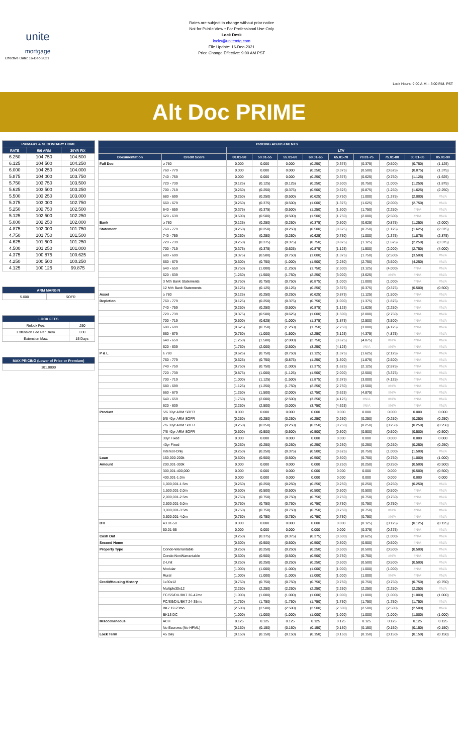unite
mortgage
Effective Date: 16-Dec-2021
Rates are subject to change without prior notice
Not for Public View • For Professional Use Only
Lock Desk
locks@unitemtg.com
File Update: 16-Dec-2021
Price Change Effective: 9:00 AM PST
Lock Hours: 9:00 A.M. - 3:00 P.M. PST
Alt Doc PRIME
| PRIMARY & SECONDARY HOME | | |
| --- | --- | --- |
| RATE | 5/6 ARM | 30YR FIX |
| 6.250 | 104.750 | 104.500 |
| 6.125 | 104.500 | 104.250 |
| 6.000 | 104.250 | 104.000 |
| 5.875 | 104.000 | 103.750 |
| 5.750 | 103.750 | 103.500 |
| 5.625 | 103.500 | 103.250 |
| 5.500 | 103.250 | 103.000 |
| 5.375 | 103.000 | 102.750 |
| 5.250 | 102.750 | 102.500 |
| 5.125 | 102.500 | 102.250 |
| 5.000 | 102.250 | 102.000 |
| 4.875 | 102.000 | 101.750 |
| 4.750 | 101.750 | 101.500 |
| 4.625 | 101.500 | 101.250 |
| 4.500 | 101.250 | 101.000 |
| 4.375 | 100.875 | 100.625 |
| 4.250 | 100.500 | 100.250 |
| 4.125 | 100.125 | 99.875 |
| ARM MARGIN | |
| --- | --- |
| 5.000 | SOFR |
| LOCK FEES | |
| --- | --- |
| Relock Fee: | .250 |
| Extension Fee Per Diem | .030 |
| Extension Max: | 15 Days |
| MAX PRICING (Lower of Price or Premium) |
| --- |
| 101.0000 |
| PRICING ADJUSTMENTS | | | | | | | | | | |
| --- | --- | --- | --- | --- | --- | --- | --- | --- | --- | --- |
| | | LTV | | | | | | | | |
| Documentation | Credit Score | 00.01-50 | 50.01-55 | 55.01-60 | 60.01-65 | 65.01-70 | 70.01-75 | 75.01-80 | 80.01-85 | 85.01-90 |
| Full Doc | ≥ 780 | 0.000 | 0.000 | 0.000 | (0.250) | (0.375) | (0.375) | (0.500) | (0.750) | (1.125) |
| | 760 - 779 | 0.000 | 0.000 | 0.000 | (0.250) | (0.375) | (0.500) | (0.625) | (0.875) | (1.375) |
| | 740 - 759 | 0.000 | 0.000 | 0.000 | (0.250) | (0.375) | (0.625) | (0.750) | (1.125) | (1.625) |
| | 720 - 739 | (0.125) | (0.125) | (0.125) | (0.250) | (0.500) | (0.750) | (1.000) | (1.250) | (1.875) |
| | 700 - 719 | (0.250) | (0.250) | (0.375) | (0.500) | (0.625) | (0.875) | (1.250) | (1.625) | (2.250) |
| | 680 - 699 | (0.250) | (0.250) | (0.500) | (0.625) | (0.750) | (1.000) | (1.375) | (2.000) | #N/A |
| | 660 - 679 | (0.250) | (0.375) | (0.500) | (1.000) | (1.375) | (1.625) | (2.000) | (2.750) | #N/A |
| | 640 - 659 | (0.375) | (0.375) | (0.500) | (1.250) | (1.500) | (1.750) | (2.250) | #N/A | #N/A |
| | 620 - 639 | (0.500) | (0.500) | (0.500) | (1.500) | (1.750) | (2.000) | (2.500) | #N/A | #N/A |
| Bank | ≥ 780 | (0.125) | (0.250) | (0.250) | (0.375) | (0.500) | (0.625) | (0.875) | (1.250) | (2.000) |
| Statement | 760 - 779 | (0.250) | (0.250) | (0.250) | (0.500) | (0.625) | (0.750) | (1.125) | (1.625) | (2.375) |
| | 740 - 759 | (0.250) | (0.250) | (0.250) | (0.625) | (0.750) | (1.000) | (1.375) | (1.875) | (2.875) |
| | 720 - 739 | (0.250) | (0.375) | (0.375) | (0.750) | (0.875) | (1.125) | (1.625) | (2.250) | (3.375) |
| | 700 - 719 | (0.375) | (0.375) | (0.625) | (0.875) | (1.125) | (1.500) | (2.000) | (2.750) | (4.000) |
| | 680 - 699 | (0.375) | (0.500) | (0.750) | (1.000) | (1.375) | (1.750) | (2.500) | (3.500) | #N/A |
| | 660 - 679 | (0.500) | (0.750) | (1.000) | (1.500) | (2.250) | (2.750) | (3.500) | (4.250) | #N/A |
| | 640 - 659 | (0.750) | (1.000) | (1.250) | (1.750) | (2.500) | (3.125) | (4.000) | #N/A | #N/A |
| | 620 - 639 | (1.250) | (1.500) | (1.750) | (2.250) | (3.000) | (3.625) | #N/A | #N/A | #N/A |
| | 3 Mth Bank Statements | (0.750) | (0.750) | (0.750) | (0.875) | (1.000) | (1.000) | (1.000) | #N/A | #N/A |
| | 12 Mth Bank Statements | (0.125) | (0.125) | (0.125) | (0.250) | (0.375) | (0.375) | (0.375) | (0.500) | (0.500) |
| Asset | ≥ 780 | (0.125) | (0.250) | (0.250) | (0.625) | (0.875) | (1.125) | (1.500) | #N/A | #N/A |
| Depletion | 760 - 779 | (0.125) | (0.250) | (0.375) | (0.750) | (1.000) | (1.375) | (1.875) | #N/A | #N/A |
| | 740 - 759 | (0.250) | (0.250) | (0.500) | (0.875) | (1.125) | (1.625) | (2.250) | #N/A | #N/A |
| | 720 - 739 | (0.375) | (0.500) | (0.625) | (1.000) | (1.500) | (2.000) | (2.750) | #N/A | #N/A |
| | 700 - 719 | (0.500) | (0.625) | (1.000) | (1.375) | (1.875) | (2.500) | (3.500) | #N/A | #N/A |
| | 680 - 699 | (0.625) | (0.750) | (1.250) | (1.750) | (2.250) | (3.000) | (4.125) | #N/A | #N/A |
| | 660 - 679 | (0.750) | (1.000) | (1.500) | (2.250) | (3.125) | (4.375) | (4.875) | #N/A | #N/A |
| | 640 - 659 | (1.250) | (1.500) | (2.000) | (2.750) | (3.625) | (4.875) | #N/A | #N/A | #N/A |
| | 620 - 639 | (1.750) | (2.000) | (2.500) | (3.250) | (4.125) | #N/A | #N/A | #N/A | #N/A |
| P & L | ≥ 780 | (0.625) | (0.750) | (0.750) | (1.125) | (1.375) | (1.625) | (2.125) | #N/A | #N/A |
| | 760 - 779 | (0.625) | (0.750) | (0.875) | (1.250) | (1.500) | (1.875) | (2.500) | #N/A | #N/A |
| | 740 - 759 | (0.750) | (0.750) | (1.000) | (1.375) | (1.625) | (2.125) | (2.875) | #N/A | #N/A |
| | 720 - 739 | (0.875) | (1.000) | (1.125) | (1.500) | (2.000) | (2.500) | (3.375) | #N/A | #N/A |
| | 700 - 719 | (1.000) | (1.125) | (1.500) | (1.875) | (2.375) | (3.000) | (4.125) | #N/A | #N/A |
| | 680 - 699 | (1.125) | (1.250) | (1.750) | (2.250) | (2.750) | (3.500) | #N/A | #N/A | #N/A |
| | 660 - 679 | (1.250) | (1.500) | (2.000) | (2.750) | (3.625) | (4.875) | #N/A | #N/A | #N/A |
| | 640 - 659 | (1.750) | (2.000) | (2.500) | (3.250) | (4.125) | #N/A | #N/A | #N/A | #N/A |
| | 620 - 639 | (2.250) | (2.500) | (3.000) | (3.750) | (4.625) | #N/A | #N/A | #N/A | #N/A |
| Product | 5/6 30yr ARM SOFR | 0.000 | 0.000 | 0.000 | 0.000 | 0.000 | 0.000 | 0.000 | 0.000 | 0.000 |
| | 5/6 40yr ARM SOFR | (0.250) | (0.250) | (0.250) | (0.250) | (0.250) | (0.250) | (0.250) | (0.250) | (0.250) |
| | 7/6 30yr ARM SOFR | (0.250) | (0.250) | (0.250) | (0.250) | (0.250) | (0.250) | (0.250) | (0.250) | (0.250) |
| | 7/6 40yr ARM SOFR | (0.500) | (0.500) | (0.500) | (0.500) | (0.500) | (0.500) | (0.500) | (0.500) | (0.500) |
| | 30yr Fixed | 0.000 | 0.000 | 0.000 | 0.000 | 0.000 | 0.000 | 0.000 | 0.000 | 0.000 |
| | 40yr Fixed | (0.250) | (0.250) | (0.250) | (0.250) | (0.250) | (0.250) | (0.250) | (0.250) | (0.250) |
| | Interest-Only | (0.250) | (0.250) | (0.375) | (0.500) | (0.625) | (0.750) | (1.000) | (1.500) | #N/A |
| Loan | 150,000-200k | (0.500) | (0.500) | (0.500) | (0.500) | (0.500) | (0.750) | (0.750) | (1.000) | (1.000) |
| Amount | 200,001-300k | 0.000 | 0.000 | 0.000 | 0.000 | (0.250) | (0.250) | (0.250) | (0.500) | (0.500) |
| | 300,001-400,000 | 0.000 | 0.000 | 0.000 | 0.000 | 0.000 | 0.000 | 0.000 | (0.500) | (0.500) |
| | 400,001-1.0m | 0.000 | 0.000 | 0.000 | 0.000 | 0.000 | 0.000 | 0.000 | 0.000 | 0.000 |
| | 1,000,001-1.5m | (0.250) | (0.250) | (0.250) | (0.250) | (0.250) | (0.250) | (0.250) | (0.250) | #N/A |
| | 1,500,001-2.0m | (0.500) | (0.500) | (0.500) | (0.500) | (0.500) | (0.500) | (0.500) | #N/A | #N/A |
| | 2,000,001-2.5m | (0.750) | (0.750) | (0.750) | (0.750) | (0.750) | (0.750) | (0.750) | #N/A | #N/A |
| | 2,500,001-3.0m | (0.750) | (0.750) | (0.750) | (0.750) | (0.750) | (0.750) | (0.750) | #N/A | #N/A |
| | 3,000,001-3.5m | (0.750) | (0.750) | (0.750) | (0.750) | (0.750) | (0.750) | #N/A | #N/A | #N/A |
| | 3,500,001-4.0m | (0.750) | (0.750) | (0.750) | (0.750) | (0.750) | (0.750) | #N/A | #N/A | #N/A |
| DTI | 43.01-50 | 0.000 | 0.000 | 0.000 | 0.000 | 0.000 | (0.125) | (0.125) | (0.125) | (0.125) |
| | 50.01-55 | 0.000 | 0.000 | 0.000 | 0.000 | 0.000 | (0.375) | (0.375) | #N/A | #N/A |
| Cash Out | | (0.250) | (0.375) | (0.375) | (0.375) | (0.500) | (0.625) | (1.000) | #N/A | #N/A |
| Second Home | | (0.500) | (0.500) | (0.500) | (0.500) | (0.500) | (0.500) | (0.500) | #N/A | #N/A |
| Property Type | Condo-Warrantable | (0.250) | (0.250) | (0.250) | (0.250) | (0.500) | (0.500) | (0.500) | (0.500) | #N/A |
| | Condo-NonWarrantable | (0.500) | (0.500) | (0.500) | (0.500) | (0.750) | (0.750) | #N/A | #N/A | #N/A |
| | 2-Unit | (0.250) | (0.250) | (0.250) | (0.250) | (0.500) | (0.500) | (0.500) | (0.500) | #N/A |
| | Modular | (1.000) | (1.000) | (1.000) | (1.000) | (1.000) | (1.000) | (1.000) | #N/A | #N/A |
| | Rural | (1.000) | (1.000) | (1.000) | (1.000) | (1.000) | (1.000) | #N/A | #N/A | #N/A |
| Credit/Housing History | 1x30x12 | (0.750) | (0.750) | (0.750) | (0.750) | (0.750) | (0.750) | (0.750) | (0.750) | (0.750) |
| | Multiple30x12 | (2.250) | (2.250) | (2.250) | (2.250) | (2.250) | (2.250) | (2.250) | (2.250) | #N/A |
| | FC/SS/DIL/BK7 36-47mo | (1.000) | (1.000) | (1.000) | (1.000) | (1.000) | (1.000) | (1.000) | (1.000) | (1.000) |
| | FC/SS/DIL/BK7 24-35mo | (1.750) | (1.750) | (1.750) | (1.750) | (1.750) | (1.750) | (1.750) | (1.750) | #N/A |
| | BK7 12-23mo | (2.500) | (2.500) | (2.500) | (2.500) | (2.500) | (2.500) | (2.500) | (2.500) | #N/A |
| | BK13 DC | (1.000) | (1.000) | (1.000) | (1.000) | (1.000) | (1.000) | (1.000) | (1.000) | (1.000) |
| Misccellaneous | ACH | 0.125 | 0.125 | 0.125 | 0.125 | 0.125 | 0.125 | 0.125 | 0.125 | 0.125 |
| | No Escrows (No HPML) | (0.150) | (0.150) | (0.150) | (0.150) | (0.150) | (0.150) | (0.150) | (0.150) | (0.150) |
| Lock Term | 45 Day | (0.150) | (0.150) | (0.150) | (0.150) | (0.150) | (0.150) | (0.150) | (0.150) | (0.150) |